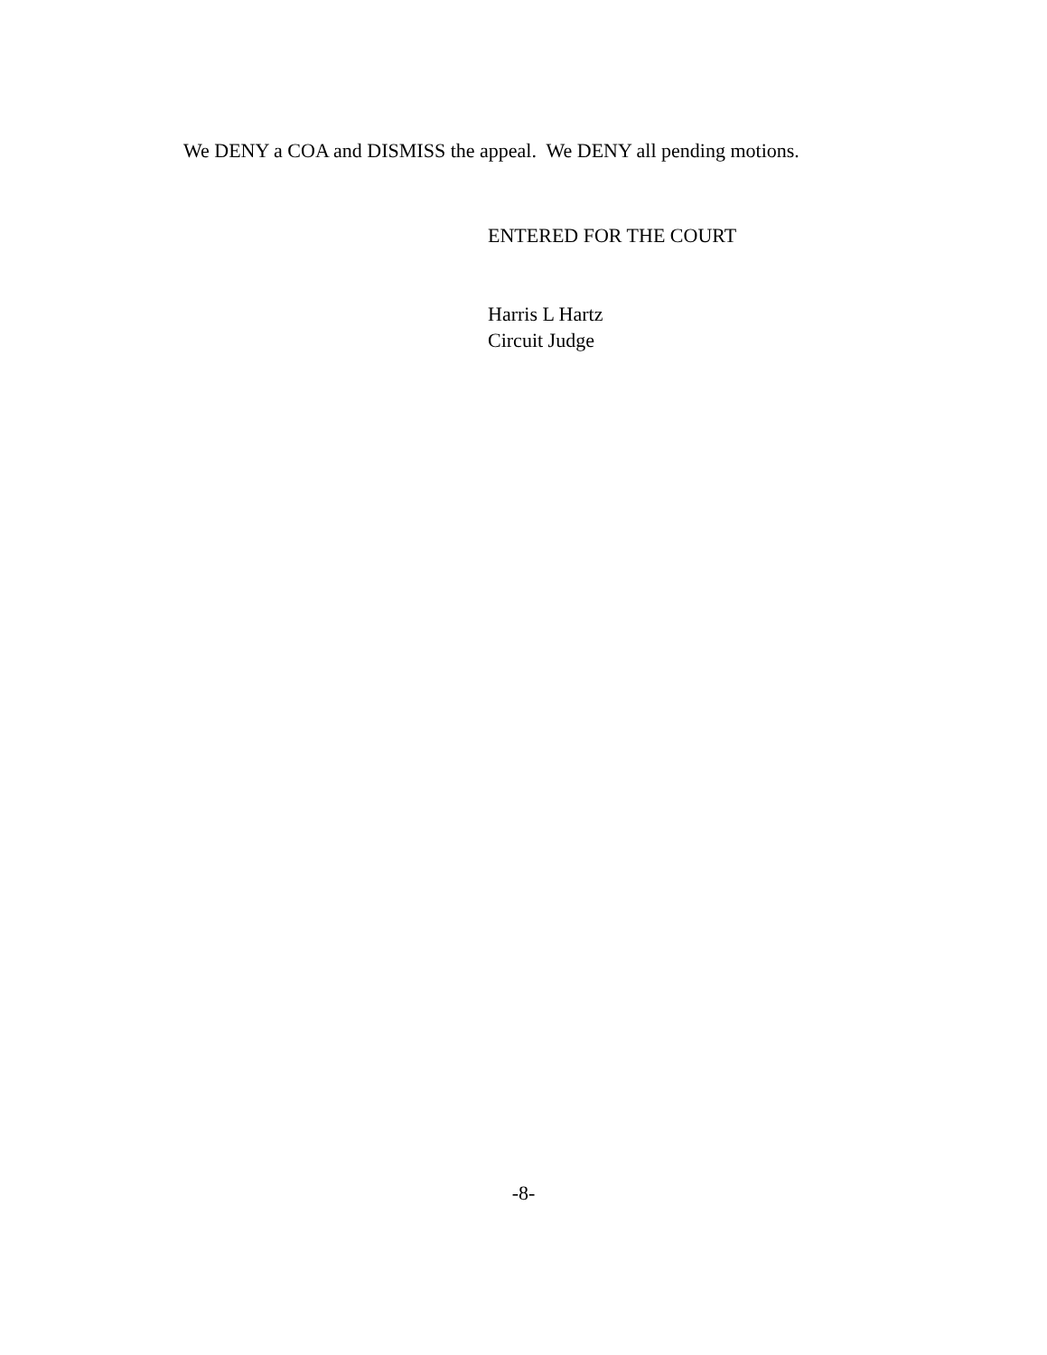We DENY a COA and DISMISS the appeal. We DENY all pending motions.
ENTERED FOR THE COURT
Harris L Hartz
Circuit Judge
-8-